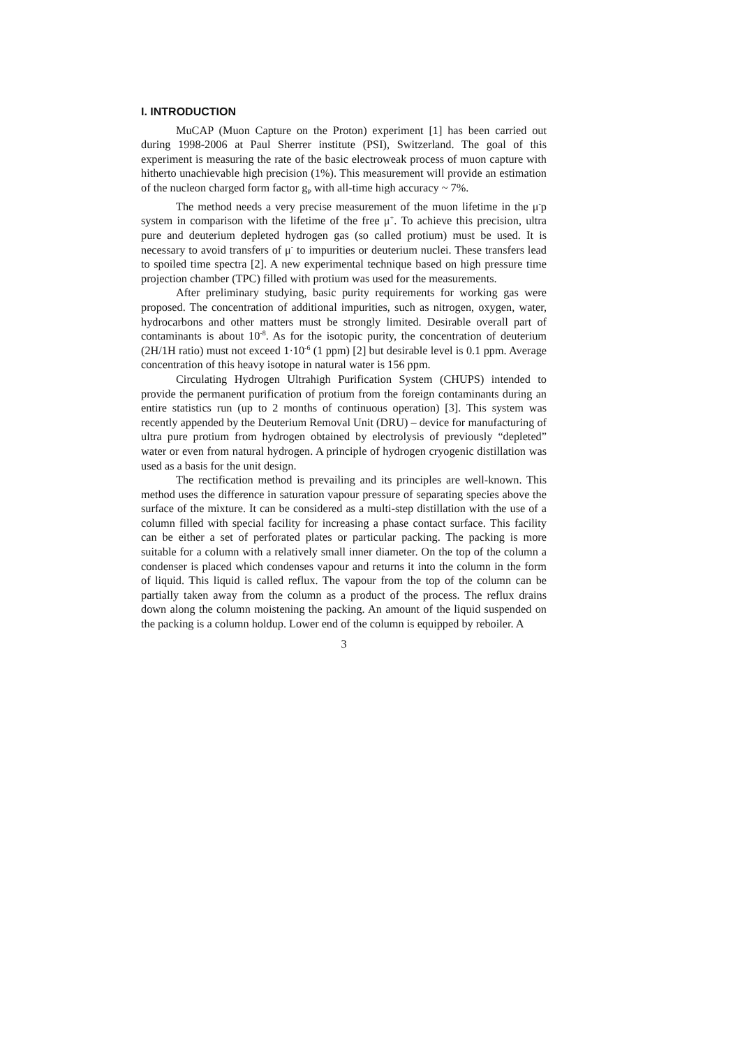I. INTRODUCTION
MuCAP (Muon Capture on the Proton) experiment [1] has been carried out during 1998-2006 at Paul Sherrer institute (PSI), Switzerland. The goal of this experiment is measuring the rate of the basic electroweak process of muon capture with hitherto unachievable high precision (1%). This measurement will provide an estimation of the nucleon charged form factor g<sub>P</sub> with all-time high accuracy ~ 7%.
The method needs a very precise measurement of the muon lifetime in the μ<sup>-</sup>p system in comparison with the lifetime of the free μ<sup>+</sup>. To achieve this precision, ultra pure and deuterium depleted hydrogen gas (so called protium) must be used. It is necessary to avoid transfers of μ<sup>-</sup> to impurities or deuterium nuclei. These transfers lead to spoiled time spectra [2]. A new experimental technique based on high pressure time projection chamber (TPC) filled with protium was used for the measurements.
After preliminary studying, basic purity requirements for working gas were proposed. The concentration of additional impurities, such as nitrogen, oxygen, water, hydrocarbons and other matters must be strongly limited. Desirable overall part of contaminants is about 10<sup>-8</sup>. As for the isotopic purity, the concentration of deuterium (2H/1H ratio) must not exceed 1·10<sup>-6</sup> (1 ppm) [2] but desirable level is 0.1 ppm. Average concentration of this heavy isotope in natural water is 156 ppm.
Circulating Hydrogen Ultrahigh Purification System (CHUPS) intended to provide the permanent purification of protium from the foreign contaminants during an entire statistics run (up to 2 months of continuous operation) [3]. This system was recently appended by the Deuterium Removal Unit (DRU) – device for manufacturing of ultra pure protium from hydrogen obtained by electrolysis of previously “depleted” water or even from natural hydrogen. A principle of hydrogen cryogenic distillation was used as a basis for the unit design.
The rectification method is prevailing and its principles are well-known. This method uses the difference in saturation vapour pressure of separating species above the surface of the mixture. It can be considered as a multi-step distillation with the use of a column filled with special facility for increasing a phase contact surface. This facility can be either a set of perforated plates or particular packing. The packing is more suitable for a column with a relatively small inner diameter. On the top of the column a condenser is placed which condenses vapour and returns it into the column in the form of liquid. This liquid is called reflux. The vapour from the top of the column can be partially taken away from the column as a product of the process. The reflux drains down along the column moistening the packing. An amount of the liquid suspended on the packing is a column holdup. Lower end of the column is equipped by reboiler. A
3